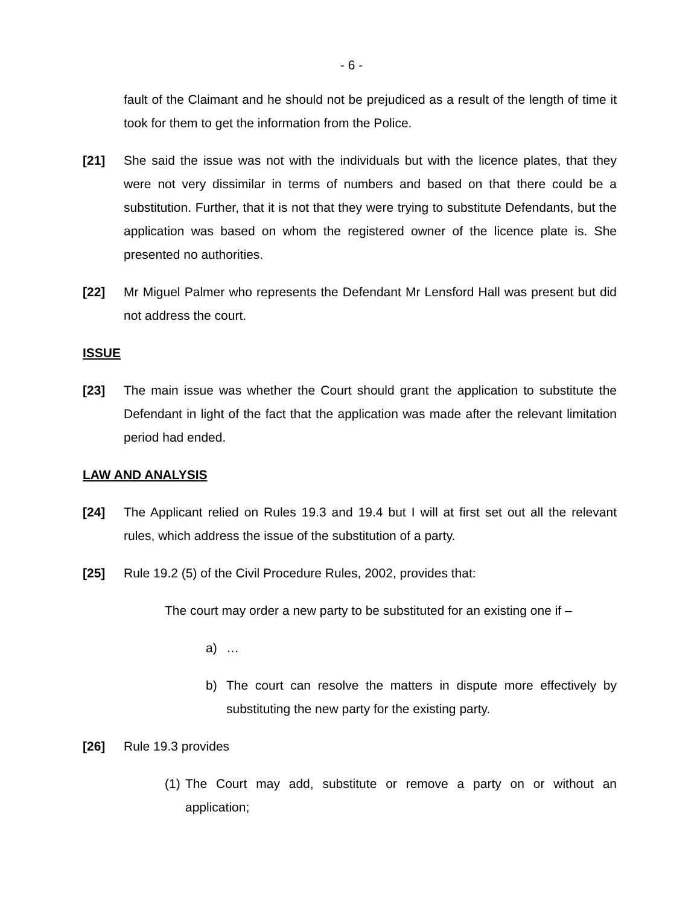- 6 -
fault of the Claimant and he should not be prejudiced as a result of the length of time it took for them to get the information from the Police.
[21] She said the issue was not with the individuals but with the licence plates, that they were not very dissimilar in terms of numbers and based on that there could be a substitution. Further, that it is not that they were trying to substitute Defendants, but the application was based on whom the registered owner of the licence plate is. She presented no authorities.
[22] Mr Miguel Palmer who represents the Defendant Mr Lensford Hall was present but did not address the court.
ISSUE
[23] The main issue was whether the Court should grant the application to substitute the Defendant in light of the fact that the application was made after the relevant limitation period had ended.
LAW AND ANALYSIS
[24] The Applicant relied on Rules 19.3 and 19.4 but I will at first set out all the relevant rules, which address the issue of the substitution of a party.
[25] Rule 19.2 (5) of the Civil Procedure Rules, 2002, provides that:
The court may order a new party to be substituted for an existing one if –
a) …
b) The court can resolve the matters in dispute more effectively by substituting the new party for the existing party.
[26] Rule 19.3 provides
(1) The Court may add, substitute or remove a party on or without an application;